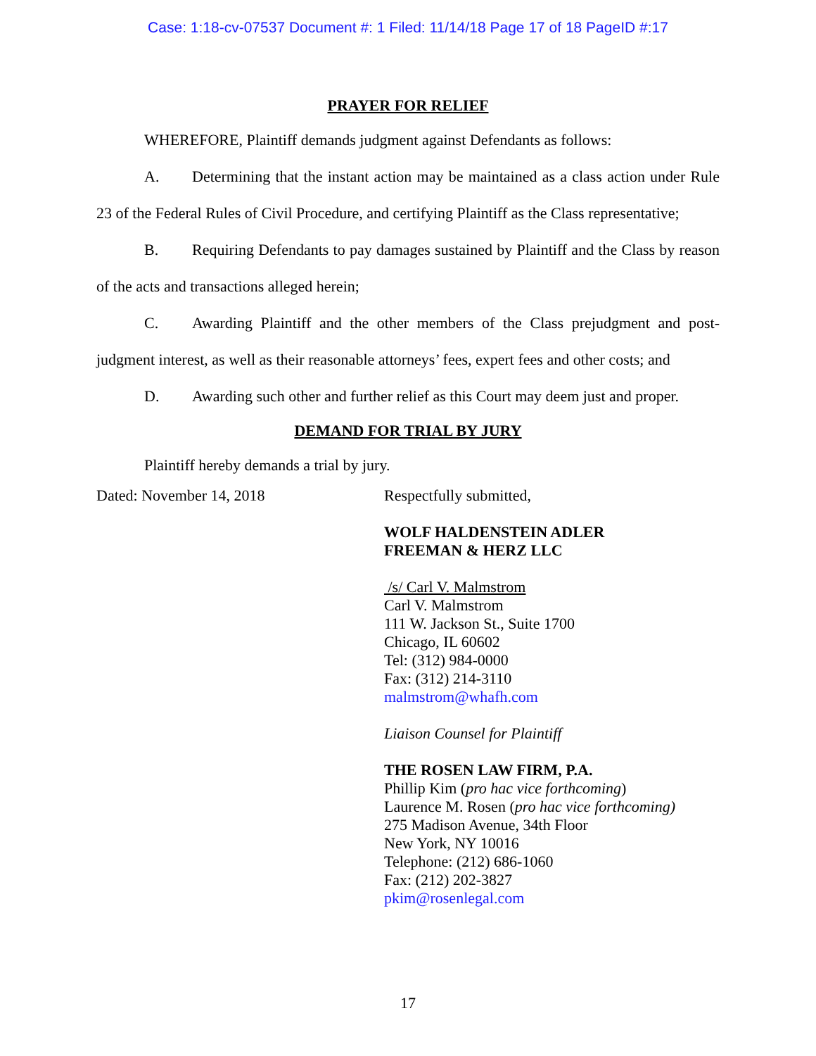Case: 1:18-cv-07537 Document #: 1 Filed: 11/14/18 Page 17 of 18 PageID #:17
PRAYER FOR RELIEF
WHEREFORE, Plaintiff demands judgment against Defendants as follows:
A. Determining that the instant action may be maintained as a class action under Rule 23 of the Federal Rules of Civil Procedure, and certifying Plaintiff as the Class representative;
B. Requiring Defendants to pay damages sustained by Plaintiff and the Class by reason of the acts and transactions alleged herein;
C. Awarding Plaintiff and the other members of the Class prejudgment and post-judgment interest, as well as their reasonable attorneys’ fees, expert fees and other costs; and
D. Awarding such other and further relief as this Court may deem just and proper.
DEMAND FOR TRIAL BY JURY
Plaintiff hereby demands a trial by jury.
Dated: November 14, 2018
Respectfully submitted,
WOLF HALDENSTEIN ADLER
FREEMAN & HERZ LLC
/s/ Carl V. Malmstrom
Carl V. Malmstrom
111 W. Jackson St., Suite 1700
Chicago, IL 60602
Tel: (312) 984-0000
Fax: (312) 214-3110
malmstrom@whafh.com
Liaison Counsel for Plaintiff
THE ROSEN LAW FIRM, P.A.
Phillip Kim (pro hac vice forthcoming)
Laurence M. Rosen (pro hac vice forthcoming)
275 Madison Avenue, 34th Floor
New York, NY 10016
Telephone: (212) 686-1060
Fax: (212) 202-3827
pkim@rosenlegal.com
17